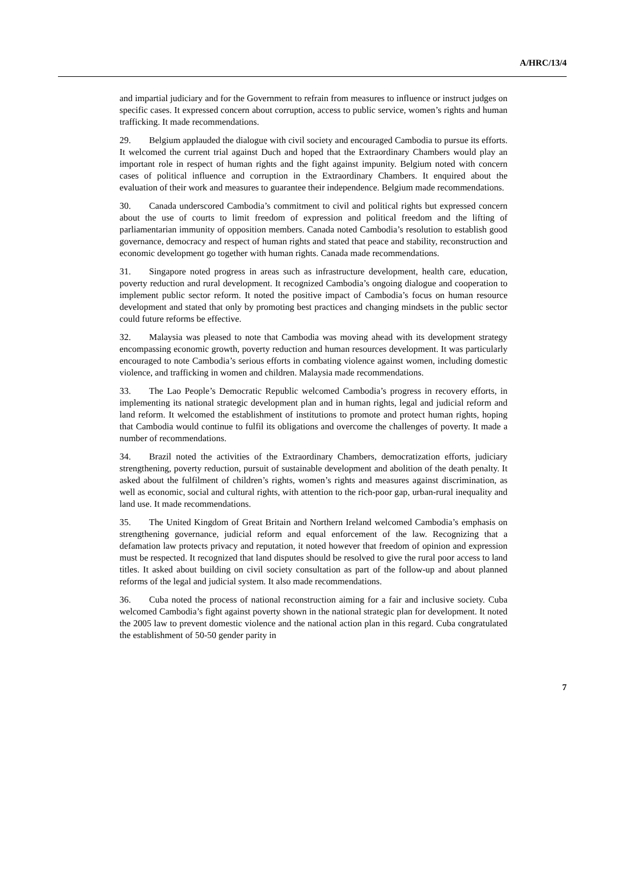A/HRC/13/4
and impartial judiciary and for the Government to refrain from measures to influence or instruct judges on specific cases. It expressed concern about corruption, access to public service, women’s rights and human trafficking. It made recommendations.
29. Belgium applauded the dialogue with civil society and encouraged Cambodia to pursue its efforts. It welcomed the current trial against Duch and hoped that the Extraordinary Chambers would play an important role in respect of human rights and the fight against impunity. Belgium noted with concern cases of political influence and corruption in the Extraordinary Chambers. It enquired about the evaluation of their work and measures to guarantee their independence. Belgium made recommendations.
30. Canada underscored Cambodia’s commitment to civil and political rights but expressed concern about the use of courts to limit freedom of expression and political freedom and the lifting of parliamentarian immunity of opposition members. Canada noted Cambodia’s resolution to establish good governance, democracy and respect of human rights and stated that peace and stability, reconstruction and economic development go together with human rights. Canada made recommendations.
31. Singapore noted progress in areas such as infrastructure development, health care, education, poverty reduction and rural development. It recognized Cambodia’s ongoing dialogue and cooperation to implement public sector reform. It noted the positive impact of Cambodia’s focus on human resource development and stated that only by promoting best practices and changing mindsets in the public sector could future reforms be effective.
32. Malaysia was pleased to note that Cambodia was moving ahead with its development strategy encompassing economic growth, poverty reduction and human resources development. It was particularly encouraged to note Cambodia’s serious efforts in combating violence against women, including domestic violence, and trafficking in women and children. Malaysia made recommendations.
33. The Lao People’s Democratic Republic welcomed Cambodia’s progress in recovery efforts, in implementing its national strategic development plan and in human rights, legal and judicial reform and land reform. It welcomed the establishment of institutions to promote and protect human rights, hoping that Cambodia would continue to fulfil its obligations and overcome the challenges of poverty. It made a number of recommendations.
34. Brazil noted the activities of the Extraordinary Chambers, democratization efforts, judiciary strengthening, poverty reduction, pursuit of sustainable development and abolition of the death penalty. It asked about the fulfilment of children’s rights, women’s rights and measures against discrimination, as well as economic, social and cultural rights, with attention to the rich-poor gap, urban-rural inequality and land use. It made recommendations.
35. The United Kingdom of Great Britain and Northern Ireland welcomed Cambodia’s emphasis on strengthening governance, judicial reform and equal enforcement of the law. Recognizing that a defamation law protects privacy and reputation, it noted however that freedom of opinion and expression must be respected. It recognized that land disputes should be resolved to give the rural poor access to land titles. It asked about building on civil society consultation as part of the follow-up and about planned reforms of the legal and judicial system. It also made recommendations.
36. Cuba noted the process of national reconstruction aiming for a fair and inclusive society. Cuba welcomed Cambodia’s fight against poverty shown in the national strategic plan for development. It noted the 2005 law to prevent domestic violence and the national action plan in this regard. Cuba congratulated the establishment of 50-50 gender parity in
7